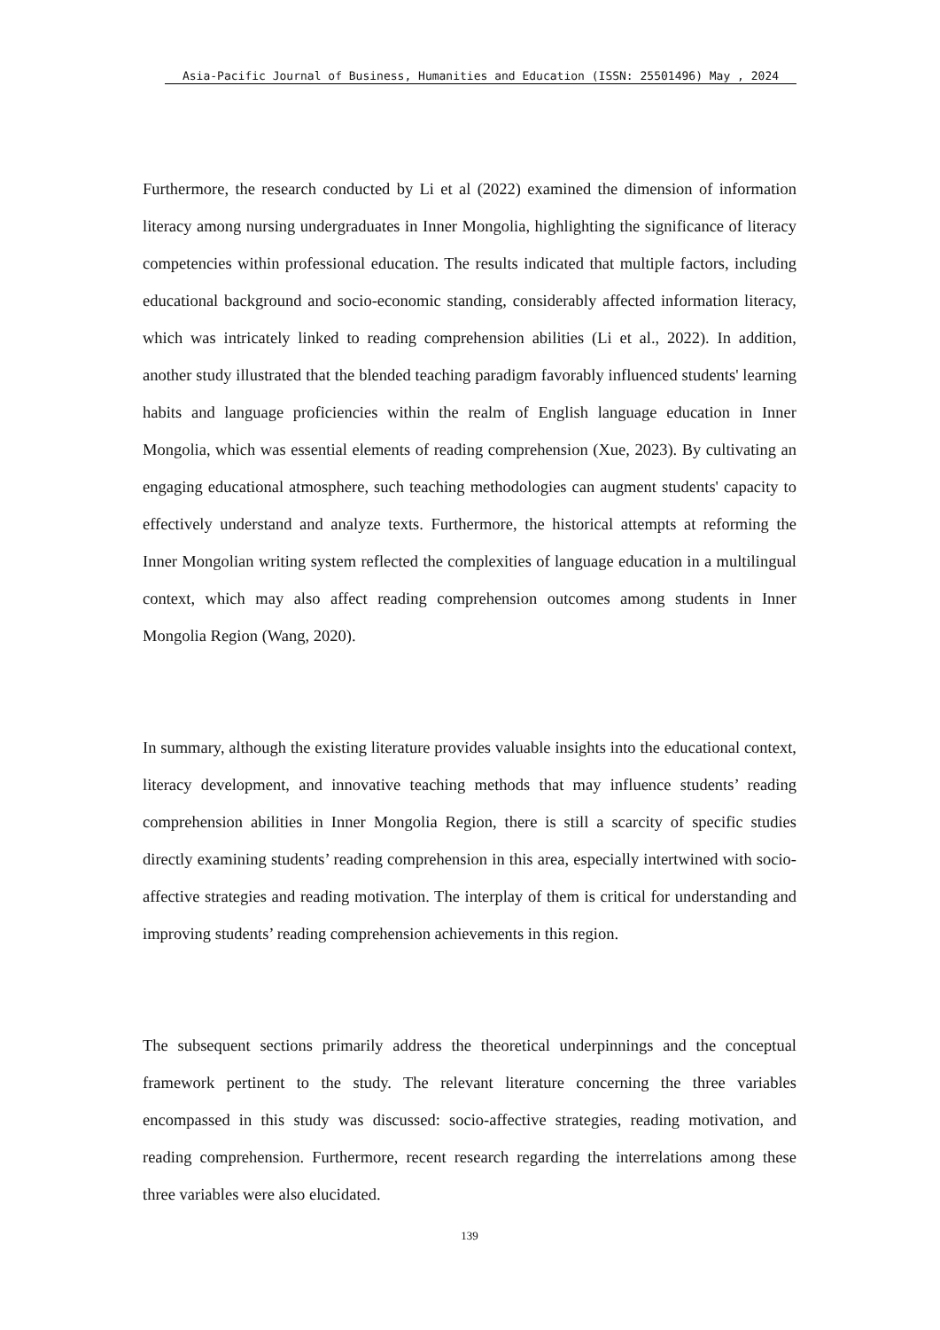Asia-Pacific Journal of Business, Humanities and Education (ISSN: 25501496) May , 2024
Furthermore, the research conducted by Li et al (2022) examined the dimension of information literacy among nursing undergraduates in Inner Mongolia, highlighting the significance of literacy competencies within professional education. The results indicated that multiple factors, including educational background and socio-economic standing, considerably affected information literacy, which was intricately linked to reading comprehension abilities (Li et al., 2022). In addition, another study illustrated that the blended teaching paradigm favorably influenced students' learning habits and language proficiencies within the realm of English language education in Inner Mongolia, which was essential elements of reading comprehension (Xue, 2023). By cultivating an engaging educational atmosphere, such teaching methodologies can augment students' capacity to effectively understand and analyze texts. Furthermore, the historical attempts at reforming the Inner Mongolian writing system reflected the complexities of language education in a multilingual context, which may also affect reading comprehension outcomes among students in Inner Mongolia Region (Wang, 2020).
In summary, although the existing literature provides valuable insights into the educational context, literacy development, and innovative teaching methods that may influence students’ reading comprehension abilities in Inner Mongolia Region, there is still a scarcity of specific studies directly examining students’ reading comprehension in this area, especially intertwined with socio-affective strategies and reading motivation. The interplay of them is critical for understanding and improving students’ reading comprehension achievements in this region.
The subsequent sections primarily address the theoretical underpinnings and the conceptual framework pertinent to the study. The relevant literature concerning the three variables encompassed in this study was discussed: socio-affective strategies, reading motivation, and reading comprehension. Furthermore, recent research regarding the interrelations among these three variables were also elucidated.
139